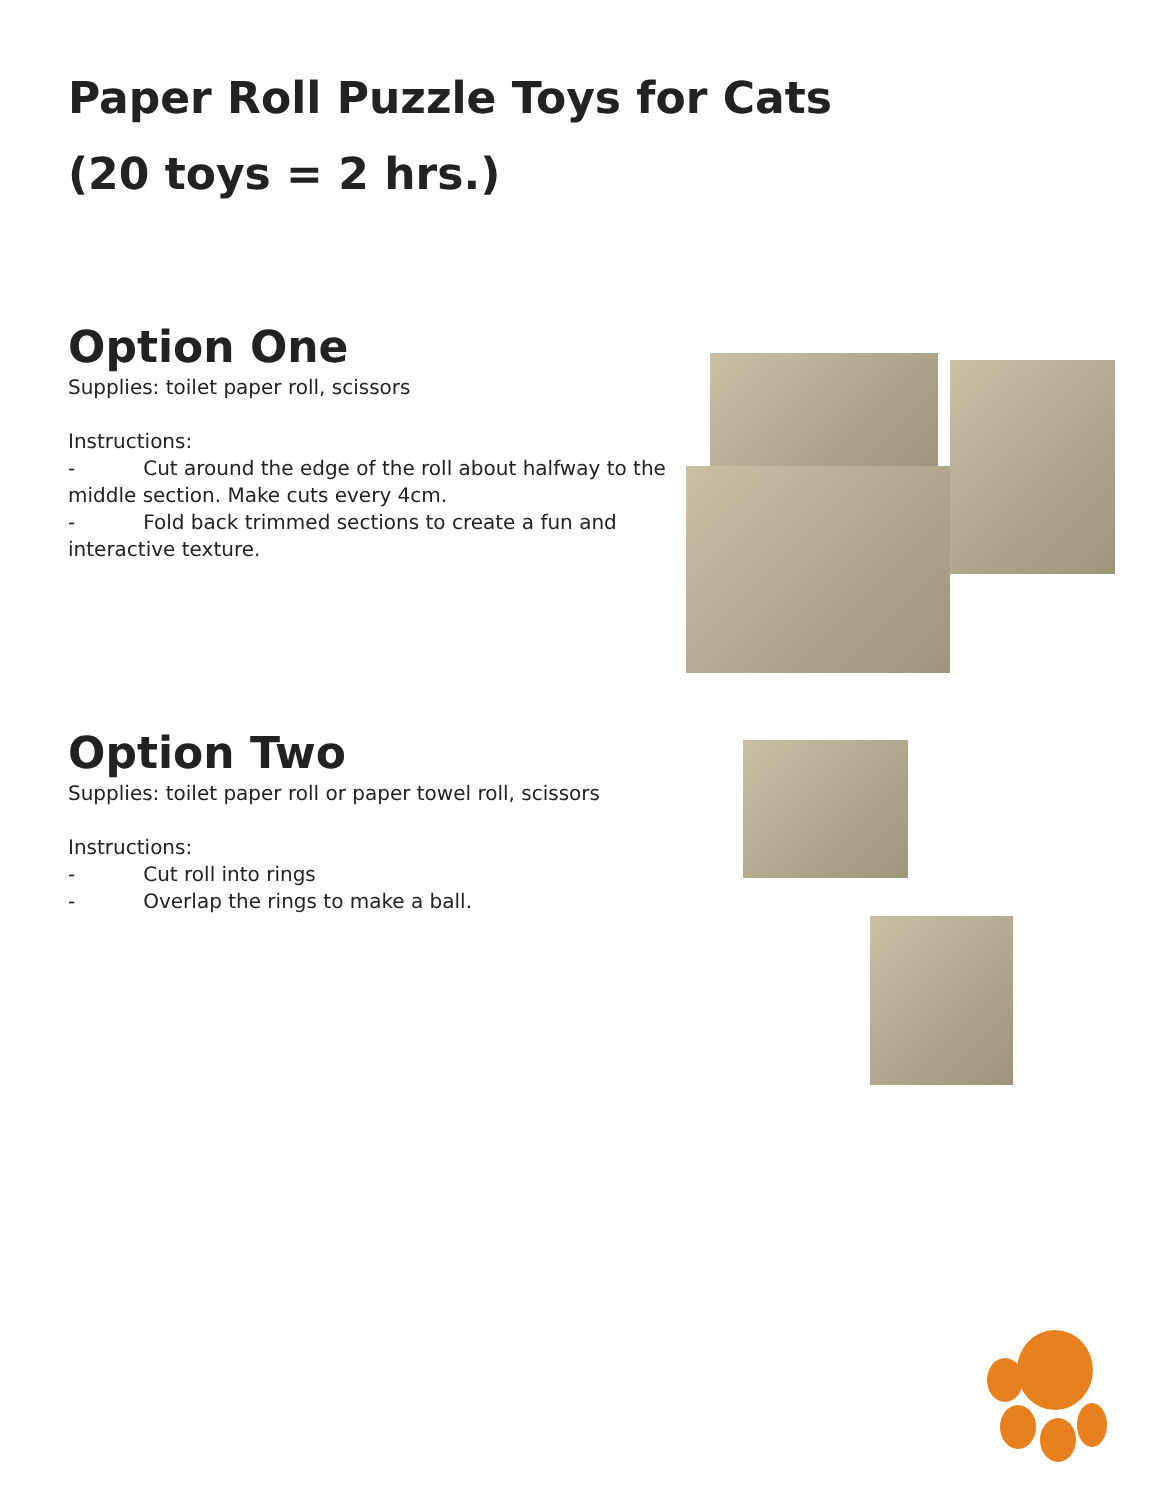Paper Roll Puzzle Toys for Cats
(20 toys = 2 hrs.)
Option One
Supplies: toilet paper roll, scissors
Instructions:
- Cut around the edge of the roll about halfway to the middle section. Make cuts every 4cm.
- Fold back trimmed sections to create a fun and interactive texture.
Option Two
Supplies: toilet paper roll or paper towel roll, scissors
Instructions:
- Cut roll into rings
- Overlap the rings to make a ball.